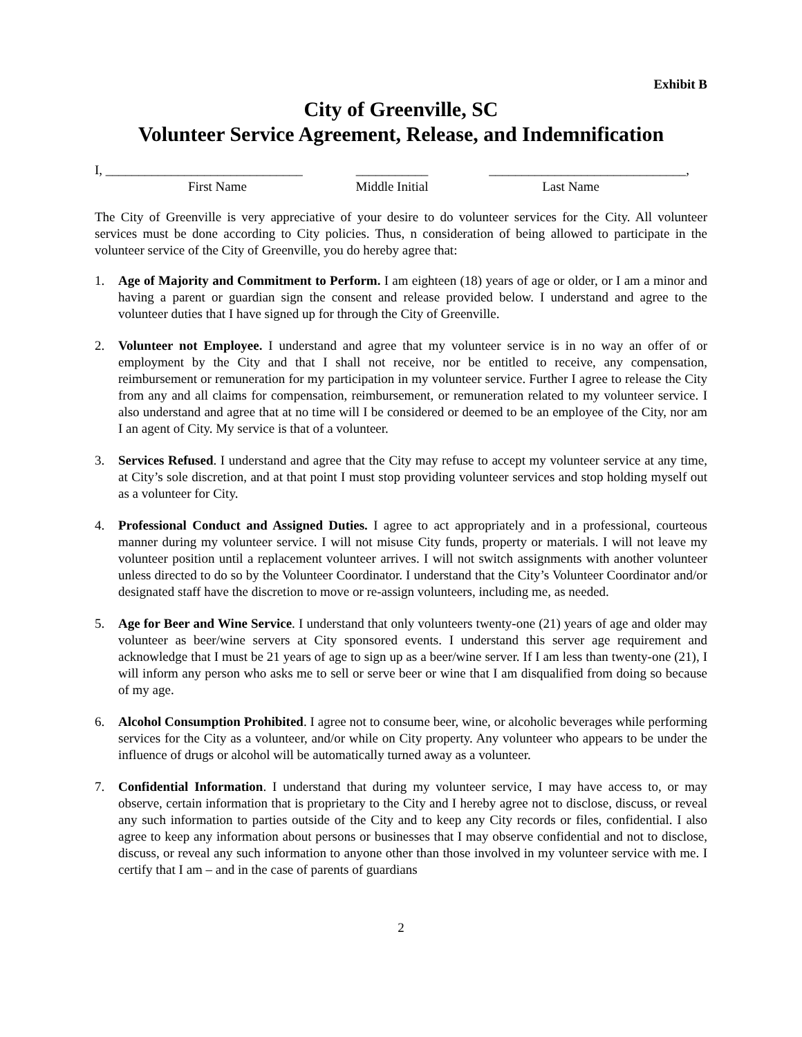Exhibit B
City of Greenville, SC
Volunteer Service Agreement, Release, and Indemnification
I, ______________________________
First Name
___________
Middle Initial
______________________________,
Last Name
The City of Greenville is very appreciative of your desire to do volunteer services for the City. All volunteer services must be done according to City policies. Thus, n consideration of being allowed to participate in the volunteer service of the City of Greenville, you do hereby agree that:
1. Age of Majority and Commitment to Perform. I am eighteen (18) years of age or older, or I am a minor and having a parent or guardian sign the consent and release provided below. I understand and agree to the volunteer duties that I have signed up for through the City of Greenville.
2. Volunteer not Employee. I understand and agree that my volunteer service is in no way an offer of or employment by the City and that I shall not receive, nor be entitled to receive, any compensation, reimbursement or remuneration for my participation in my volunteer service. Further I agree to release the City from any and all claims for compensation, reimbursement, or remuneration related to my volunteer service. I also understand and agree that at no time will I be considered or deemed to be an employee of the City, nor am I an agent of City. My service is that of a volunteer.
3. Services Refused. I understand and agree that the City may refuse to accept my volunteer service at any time, at City’s sole discretion, and at that point I must stop providing volunteer services and stop holding myself out as a volunteer for City.
4. Professional Conduct and Assigned Duties. I agree to act appropriately and in a professional, courteous manner during my volunteer service. I will not misuse City funds, property or materials. I will not leave my volunteer position until a replacement volunteer arrives. I will not switch assignments with another volunteer unless directed to do so by the Volunteer Coordinator. I understand that the City’s Volunteer Coordinator and/or designated staff have the discretion to move or re-assign volunteers, including me, as needed.
5. Age for Beer and Wine Service. I understand that only volunteers twenty-one (21) years of age and older may volunteer as beer/wine servers at City sponsored events. I understand this server age requirement and acknowledge that I must be 21 years of age to sign up as a beer/wine server. If I am less than twenty-one (21), I will inform any person who asks me to sell or serve beer or wine that I am disqualified from doing so because of my age.
6. Alcohol Consumption Prohibited. I agree not to consume beer, wine, or alcoholic beverages while performing services for the City as a volunteer, and/or while on City property. Any volunteer who appears to be under the influence of drugs or alcohol will be automatically turned away as a volunteer.
7. Confidential Information. I understand that during my volunteer service, I may have access to, or may observe, certain information that is proprietary to the City and I hereby agree not to disclose, discuss, or reveal any such information to parties outside of the City and to keep any City records or files, confidential. I also agree to keep any information about persons or businesses that I may observe confidential and not to disclose, discuss, or reveal any such information to anyone other than those involved in my volunteer service with me. I certify that I am – and in the case of parents of guardians
2